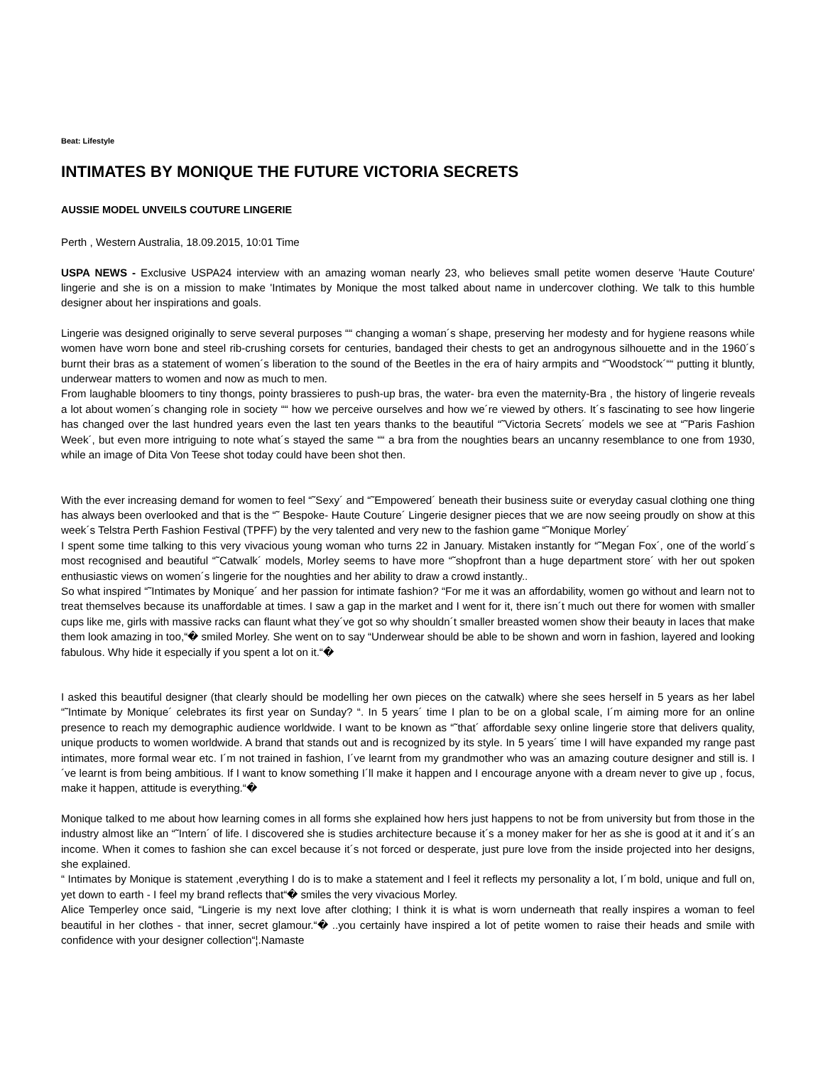Beat: Lifestyle
INTIMATES BY MONIQUE THE FUTURE VICTORIA SECRETS
AUSSIE MODEL UNVEILS COUTURE LINGERIE
Perth , Western Australia, 18.09.2015, 10:01 Time
USPA NEWS - Exclusive USPA24 interview with an amazing woman nearly 23, who believes small petite women deserve 'Haute Couture' lingerie and she is on a mission to make 'Intimates by Monique the most talked about name in undercover clothing. We talk to this humble designer about her inspirations and goals.
Lingerie was designed originally to serve several purposes ““ changing a woman´s shape, preserving her modesty and for hygiene reasons while women have worn bone and steel rib-crushing corsets for centuries, bandaged their chests to get an androgynous silhouette and in the 1960´s burnt their bras as a statement of women´s liberation to the sound of the Beetles in the era of hairy armpits and “˜Woodstock´““ putting it bluntly, underwear matters to women and now as much to men.
From laughable bloomers to tiny thongs, pointy brassieres to push-up bras, the water- bra even the maternity-Bra , the history of lingerie reveals a lot about women´s changing role in society ““ how we perceive ourselves and how we´re viewed by others. It´s fascinating to see how lingerie has changed over the last hundred years even the last ten years thanks to the beautiful “˜Victoria Secrets´ models we see at “˜Paris Fashion Week´, but even more intriguing to note what´s stayed the same ““ a bra from the noughties bears an uncanny resemblance to one from 1930, while an image of Dita Von Teese shot today could have been shot then.
With the ever increasing demand for women to feel “˜Sexy´ and “˜Empowered´ beneath their business suite or everyday casual clothing one thing has always been overlooked and that is the “˜ Bespoke- Haute Couture´ Lingerie designer pieces that we are now seeing proudly on show at this week´s Telstra Perth Fashion Festival (TPFF) by the very talented and very new to the fashion game “˜Monique Morley´
I spent some time talking to this very vivacious young woman who turns 22 in January. Mistaken instantly for “˜Megan Fox´, one of the world´s most recognised and beautiful “˜Catwalk´ models, Morley seems to have more “˜shopfront than a huge department store´ with her out spoken enthusiastic views on women´s lingerie for the noughties and her ability to draw a crowd instantly..
So what inspired “˜Intimates by Monique´ and her passion for intimate fashion? “For me it was an affordability, women go without and learn not to treat themselves because its unaffordable at times. I saw a gap in the market and I went for it, there isn´t much out there for women with smaller cups like me, girls with massive racks can flaunt what they´ve got so why shouldn´t smaller breasted women show their beauty in laces that make them look amazing in too,“� smiled Morley. She went on to say “Underwear should be able to be shown and worn in fashion, layered and looking fabulous. Why hide it especially if you spent a lot on it.“�
I asked this beautiful designer (that clearly should be modelling her own pieces on the catwalk) where she sees herself in 5 years as her label “˜Intimate by Monique´ celebrates its first year on Sunday? “. In 5 years´ time I plan to be on a global scale, I´m aiming more for an online presence to reach my demographic audience worldwide. I want to be known as “˜that´ affordable sexy online lingerie store that delivers quality, unique products to women worldwide. A brand that stands out and is recognized by its style. In 5 years´ time I will have expanded my range past intimates, more formal wear etc. I´m not trained in fashion, I´ve learnt from my grandmother who was an amazing couture designer and still is. I´ve learnt is from being ambitious. If I want to know something I´ll make it happen and I encourage anyone with a dream never to give up , focus, make it happen, attitude is everything.“�
Monique talked to me about how learning comes in all forms she explained how hers just happens to not be from university but from those in the industry almost like an “˜Intern´ of life. I discovered she is studies architecture because it´s a money maker for her as she is good at it and it´s an income. When it comes to fashion she can excel because it´s not forced or desperate, just pure love from the inside projected into her designs, she explained.
“ Intimates by Monique is statement ,everything I do is to make a statement and I feel it reflects my personality a lot, I´m bold, unique and full on, yet down to earth - I feel my brand reflects that“� smiles the very vivacious Morley.
Alice Temperley once said, “Lingerie is my next love after clothing; I think it is what is worn underneath that really inspires a woman to feel beautiful in her clothes - that inner, secret glamour.“� ..you certainly have inspired a lot of petite women to raise their heads and smile with confidence with your designer collection“¦.Namaste